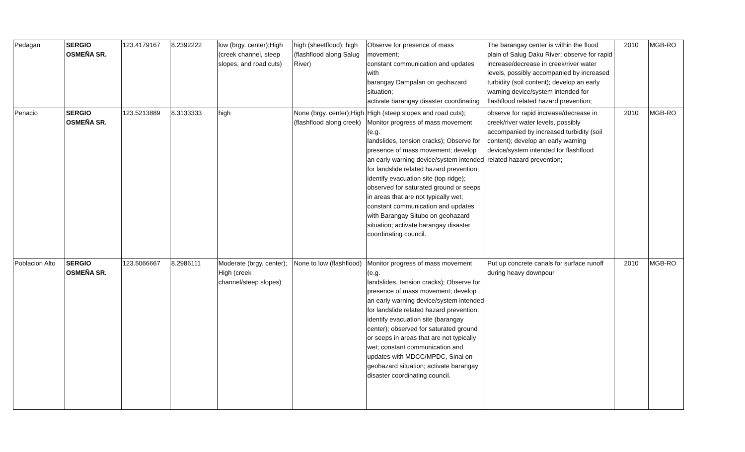| Pedagan | SERGIO OSMEÑA SR. | 123.4179167 | 8.2392222 | low (brgy. center);High (creek channel, steep slopes, and road cuts) | high (sheetflood); high (flashflood along Salug River) | Observe for presence of mass movement; constant communication and updates with barangay Dampalan on geohazard situation; activate barangay disaster coordinating | The barangay center is within the flood plain of Salug Daku River; observe for rapid increase/decrease in creek/river water levels, possibly accompanied by increased turbidity (soil content); develop an early warning device/system intended for flashflood related hazard prevention; | 2010 | MGB-RO |
| Penacio | SERGIO OSMEÑA SR. | 123.5213889 | 8.3133333 | high | None (brgy. center);High (flashflood along creek) | High (steep slopes and road cuts); Monitor progress of mass movement (e.g. landslides, tension cracks); Observe for presence of mass movement; develop an early warning device/system intended for landslide related hazard prevention; identify evacuation site (top ridge); observed for saturated ground or seeps in areas that are not typically wet; constant communication and updates with Barangay Situbo on geohazard situation; activate barangay disaster coordinating council. | observe for rapid increase/decrease in creek/river water levels, possibly accompanied by increased turbidity (soil content); develop an early warning device/system intended for flashflood related hazard prevention; | 2010 | MGB-RO |
| Poblacion Alto | SERGIO OSMEÑA SR. | 123.5066667 | 8.2986111 | Moderate (brgy. center); High (creek channel/steep slopes) | None to low (flashflood) | Monitor progress of mass movement (e.g. landslides, tension cracks); Observe for presence of mass movement; develop an early warning device/system intended for landslide related hazard prevention; identify evacuation site (barangay center); observed for saturated ground or seeps in areas that are not typically wet; constant communication and updates with MDCC/MPDC, Sinai on geohazard situation; activate barangay disaster coordinating council. | Put up concrete canals for surface runoff during heavy downpour | 2010 | MGB-RO |